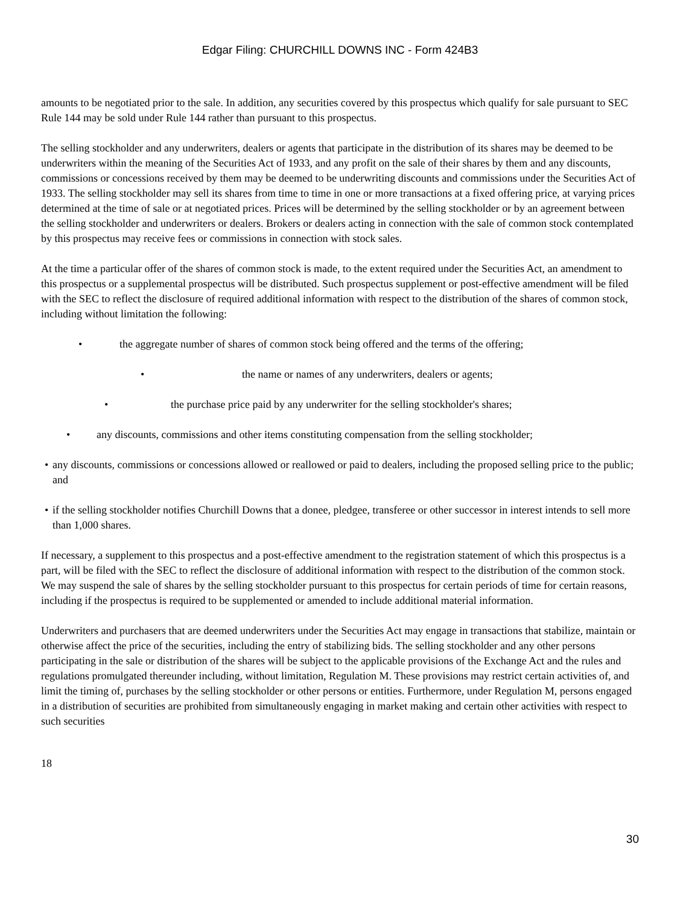Edgar Filing: CHURCHILL DOWNS INC - Form 424B3
amounts to be negotiated prior to the sale. In addition, any securities covered by this prospectus which qualify for sale pursuant to SEC Rule 144 may be sold under Rule 144 rather than pursuant to this prospectus.
The selling stockholder and any underwriters, dealers or agents that participate in the distribution of its shares may be deemed to be underwriters within the meaning of the Securities Act of 1933, and any profit on the sale of their shares by them and any discounts, commissions or concessions received by them may be deemed to be underwriting discounts and commissions under the Securities Act of 1933. The selling stockholder may sell its shares from time to time in one or more transactions at a fixed offering price, at varying prices determined at the time of sale or at negotiated prices. Prices will be determined by the selling stockholder or by an agreement between the selling stockholder and underwriters or dealers. Brokers or dealers acting in connection with the sale of common stock contemplated by this prospectus may receive fees or commissions in connection with stock sales.
At the time a particular offer of the shares of common stock is made, to the extent required under the Securities Act, an amendment to this prospectus or a supplemental prospectus will be distributed. Such prospectus supplement or post-effective amendment will be filed with the SEC to reflect the disclosure of required additional information with respect to the distribution of the shares of common stock, including without limitation the following:
• the aggregate number of shares of common stock being offered and the terms of the offering;
• the name or names of any underwriters, dealers or agents;
• the purchase price paid by any underwriter for the selling stockholder's shares;
• any discounts, commissions and other items constituting compensation from the selling stockholder;
• any discounts, commissions or concessions allowed or reallowed or paid to dealers, including the proposed selling price to the public; and
• if the selling stockholder notifies Churchill Downs that a donee, pledgee, transferee or other successor in interest intends to sell more than 1,000 shares.
If necessary, a supplement to this prospectus and a post-effective amendment to the registration statement of which this prospectus is a part, will be filed with the SEC to reflect the disclosure of additional information with respect to the distribution of the common stock. We may suspend the sale of shares by the selling stockholder pursuant to this prospectus for certain periods of time for certain reasons, including if the prospectus is required to be supplemented or amended to include additional material information.
Underwriters and purchasers that are deemed underwriters under the Securities Act may engage in transactions that stabilize, maintain or otherwise affect the price of the securities, including the entry of stabilizing bids. The selling stockholder and any other persons participating in the sale or distribution of the shares will be subject to the applicable provisions of the Exchange Act and the rules and regulations promulgated thereunder including, without limitation, Regulation M. These provisions may restrict certain activities of, and limit the timing of, purchases by the selling stockholder or other persons or entities. Furthermore, under Regulation M, persons engaged in a distribution of securities are prohibited from simultaneously engaging in market making and certain other activities with respect to such securities
18
30